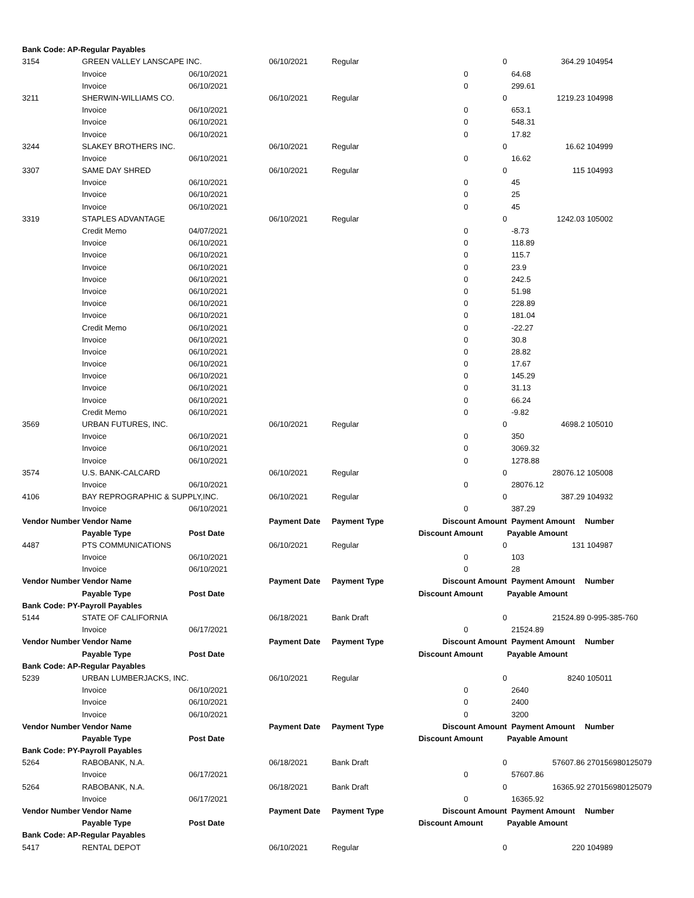| Bank Code: AP-Regular Payables | | | | | | | | |
| 3154 | GREEN VALLEY LANSCAPE INC. | | 06/10/2021 | Regular | | 0 | 364.29 | 104954 |
| | Invoice | 06/10/2021 | | | 0 | | 64.68 | |
| | Invoice | 06/10/2021 | | | 0 | | 299.61 | |
| 3211 | SHERWIN-WILLIAMS CO. | | 06/10/2021 | Regular | | 0 | 1219.23 | 104998 |
| | Invoice | 06/10/2021 | | | 0 | | 653.1 | |
| | Invoice | 06/10/2021 | | | 0 | | 548.31 | |
| | Invoice | 06/10/2021 | | | 0 | | 17.82 | |
| 3244 | SLAKEY BROTHERS INC. | | 06/10/2021 | Regular | | 0 | 16.62 | 104999 |
| | Invoice | 06/10/2021 | | | 0 | | 16.62 | |
| 3307 | SAME DAY SHRED | | 06/10/2021 | Regular | | 0 | 115 | 104993 |
| | Invoice | 06/10/2021 | | | 0 | | 45 | |
| | Invoice | 06/10/2021 | | | 0 | | 25 | |
| | Invoice | 06/10/2021 | | | 0 | | 45 | |
| 3319 | STAPLES ADVANTAGE | | 06/10/2021 | Regular | | 0 | 1242.03 | 105002 |
| | Credit Memo | 04/07/2021 | | | 0 | | -8.73 | |
| | Invoice | 06/10/2021 | | | 0 | | 118.89 | |
| | Invoice | 06/10/2021 | | | 0 | | 115.7 | |
| | Invoice | 06/10/2021 | | | 0 | | 23.9 | |
| | Invoice | 06/10/2021 | | | 0 | | 242.5 | |
| | Invoice | 06/10/2021 | | | 0 | | 51.98 | |
| | Invoice | 06/10/2021 | | | 0 | | 228.89 | |
| | Invoice | 06/10/2021 | | | 0 | | 181.04 | |
| | Credit Memo | 06/10/2021 | | | 0 | | -22.27 | |
| | Invoice | 06/10/2021 | | | 0 | | 30.8 | |
| | Invoice | 06/10/2021 | | | 0 | | 28.82 | |
| | Invoice | 06/10/2021 | | | 0 | | 17.67 | |
| | Invoice | 06/10/2021 | | | 0 | | 145.29 | |
| | Invoice | 06/10/2021 | | | 0 | | 31.13 | |
| | Invoice | 06/10/2021 | | | 0 | | 66.24 | |
| | Credit Memo | 06/10/2021 | | | 0 | | -9.82 | |
| 3569 | URBAN FUTURES, INC. | | 06/10/2021 | Regular | | 0 | 4698.2 | 105010 |
| | Invoice | 06/10/2021 | | | 0 | | 350 | |
| | Invoice | 06/10/2021 | | | 0 | | 3069.32 | |
| | Invoice | 06/10/2021 | | | 0 | | 1278.88 | |
| 3574 | U.S. BANK-CALCARD | | 06/10/2021 | Regular | | 0 | 28076.12 | 105008 |
| | Invoice | 06/10/2021 | | | 0 | | 28076.12 | |
| 4106 | BAY REPROGRAPHIC & SUPPLY,INC. | | 06/10/2021 | Regular | | 0 | 387.29 | 104932 |
| | Invoice | 06/10/2021 | | | 0 | | 387.29 | |
| Vendor Number | Vendor Name | | Payment Date | Payment Type | Discount Amount | | Payment Amount | Number |
| | Payable Type | Post Date | | | Discount Amount | | Payable Amount | |
| 4487 | PTS COMMUNICATIONS | | 06/10/2021 | Regular | | 0 | 131 | 104987 |
| | Invoice | 06/10/2021 | | | 0 | | 103 | |
| | Invoice | 06/10/2021 | | | 0 | | 28 | |
| Vendor Number | Vendor Name | | Payment Date | Payment Type | Discount Amount | | Payment Amount | Number |
| | Payable Type | Post Date | | | Discount Amount | | Payable Amount | |
| Bank Code: PY-Payroll Payables | | | | | | | | |
| 5144 | STATE OF CALIFORNIA | | 06/18/2021 | Bank Draft | | 0 | 21524.89 | 0-995-385-760 |
| | Invoice | 06/17/2021 | | | 0 | | 21524.89 | |
| Vendor Number | Vendor Name | | Payment Date | Payment Type | Discount Amount | | Payment Amount | Number |
| | Payable Type | Post Date | | | Discount Amount | | Payable Amount | |
| Bank Code: AP-Regular Payables | | | | | | | | |
| 5239 | URBAN LUMBERJACKS, INC. | | 06/10/2021 | Regular | | 0 | 8240 | 105011 |
| | Invoice | 06/10/2021 | | | 0 | | 2640 | |
| | Invoice | 06/10/2021 | | | 0 | | 2400 | |
| | Invoice | 06/10/2021 | | | 0 | | 3200 | |
| Vendor Number | Vendor Name | | Payment Date | Payment Type | Discount Amount | | Payment Amount | Number |
| | Payable Type | Post Date | | | Discount Amount | | Payable Amount | |
| Bank Code: PY-Payroll Payables | | | | | | | | |
| 5264 | RABOBANK, N.A. | | 06/18/2021 | Bank Draft | | 0 | 57607.86 | 270156980125079 |
| | Invoice | 06/17/2021 | | | 0 | | 57607.86 | |
| 5264 | RABOBANK, N.A. | | 06/18/2021 | Bank Draft | | 0 | 16365.92 | 270156980125079 |
| | Invoice | 06/17/2021 | | | 0 | | 16365.92 | |
| Vendor Number | Vendor Name | | Payment Date | Payment Type | Discount Amount | | Payment Amount | Number |
| | Payable Type | Post Date | | | Discount Amount | | Payable Amount | |
| Bank Code: AP-Regular Payables | | | | | | | | |
| 5417 | RENTAL DEPOT | | 06/10/2021 | Regular | | 0 | 220 | 104989 |